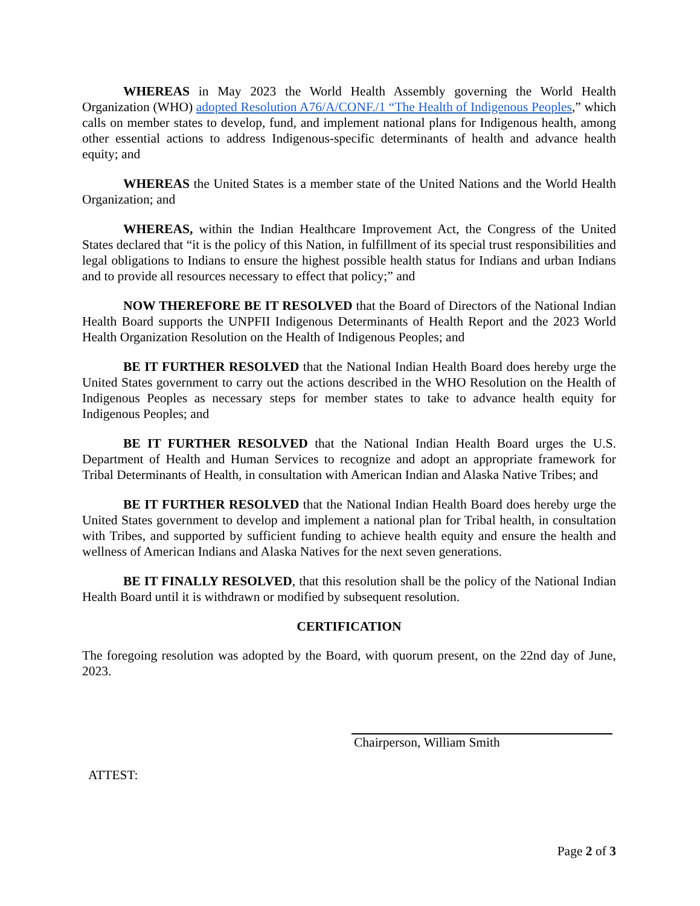WHEREAS in May 2023 the World Health Assembly governing the World Health Organization (WHO) adopted Resolution A76/A/CONF./1 “The Health of Indigenous Peoples,” which calls on member states to develop, fund, and implement national plans for Indigenous health, among other essential actions to address Indigenous-specific determinants of health and advance health equity; and
WHEREAS the United States is a member state of the United Nations and the World Health Organization; and
WHEREAS, within the Indian Healthcare Improvement Act, the Congress of the United States declared that “it is the policy of this Nation, in fulfillment of its special trust responsibilities and legal obligations to Indians to ensure the highest possible health status for Indians and urban Indians and to provide all resources necessary to effect that policy;” and
NOW THEREFORE BE IT RESOLVED that the Board of Directors of the National Indian Health Board supports the UNPFII Indigenous Determinants of Health Report and the 2023 World Health Organization Resolution on the Health of Indigenous Peoples; and
BE IT FURTHER RESOLVED that the National Indian Health Board does hereby urge the United States government to carry out the actions described in the WHO Resolution on the Health of Indigenous Peoples as necessary steps for member states to take to advance health equity for Indigenous Peoples; and
BE IT FURTHER RESOLVED that the National Indian Health Board urges the U.S. Department of Health and Human Services to recognize and adopt an appropriate framework for Tribal Determinants of Health, in consultation with American Indian and Alaska Native Tribes; and
BE IT FURTHER RESOLVED that the National Indian Health Board does hereby urge the United States government to develop and implement a national plan for Tribal health, in consultation with Tribes, and supported by sufficient funding to achieve health equity and ensure the health and wellness of American Indians and Alaska Natives for the next seven generations.
BE IT FINALLY RESOLVED, that this resolution shall be the policy of the National Indian Health Board until it is withdrawn or modified by subsequent resolution.
CERTIFICATION
The foregoing resolution was adopted by the Board, with quorum present, on the 22nd day of June, 2023.
Chairperson, William Smith
ATTEST:
Page 2 of 3